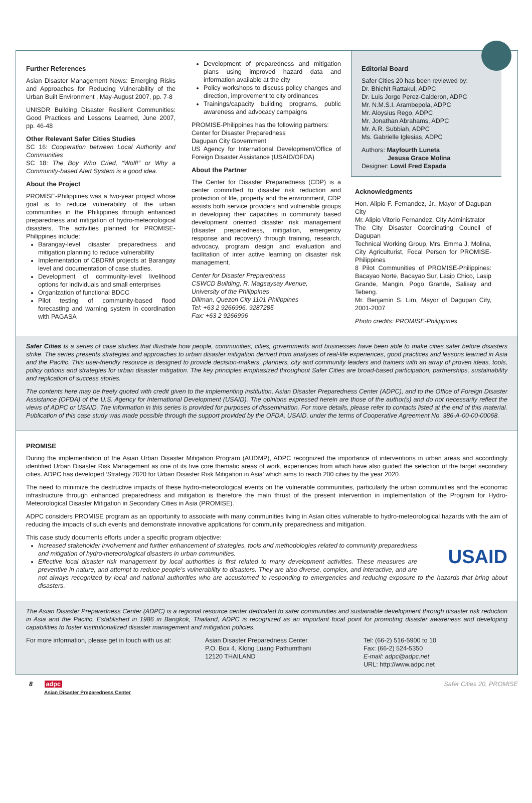Further References
Asian Disaster Management News: Emerging Risks and Approaches for Reducing Vulnerability of the Urban Built Environment , May-August 2007, pp. 7-8
UNISDR Building Disaster Resilient Communities: Good Practices and Lessons Learned, June 2007, pp. 46-48
Other Relevant Safer Cities Studies
SC 16: Cooperation between Local Authority and Communities
SC 18: The Boy Who Cried, “Wolf!” or Why a Community-based Alert System is a good idea.
About the Project
PROMISE-Philippines was a two-year project whose goal is to reduce vulnerability of the urban communities in the Philippines through enhanced preparedness and mitigation of hydro-meteorological disasters. The activities planned for PROMISE- Philippines include:
Barangay-level disaster preparedness and mitigation planning to reduce vulnerability
Implementation of CBDRM projects at Barangay level and documentation of case studies.
Development of community-level livelihood options for individuals and small enterprises
Organization of functional BDCC
Pilot testing of community-based flood forecasting and warning system in coordination with PAGASA
Development of preparedness and mitigation plans using improved hazard data and information available at the city
Policy workshops to discuss policy changes and direction, improvement to city ordinances
Trainings/capacity building programs, public awareness and advocacy campaigns
PROMISE-Philippines has the following partners:
Center for Disaster Preparedness
Dagupan City Government
US Agency for International Development/Office of Foreign Disaster Assistance (USAID/OFDA)
About the Partner
The Center for Disaster Preparedness (CDP) is a center committed to disaster risk reduction and protection of life, property and the environment, CDP assists both service providers and vulnerable groups in developing their capacities in community based development oriented disaster risk management (disaster preparedness, mitigation, emergency response and recovery) through training, research, advocacy, program design and evaluation and facilitation of inter active learning on disaster risk management.
Center for Disaster Preparedness
CSWCD Building, R. Magsaysay Avenue,
University of the Philippines
Diliman, Quezon City 1101 Philippines
Tel: +63 2 9266996, 9287285
Fax: +63 2 9266996
Editorial Board
Safer Cities 20 has been reviewed by:
Dr. Bhichit Rattakul, ADPC
Dr. Luis Jorge Perez-Calderon, ADPC
Mr. N.M.S.I. Arambepola, ADPC
Mr. Aloysius Rego, ADPC
Mr. Jonathan Abrahams, ADPC
Mr. A.R. Subbiah, ADPC
Ms. Gabrielle Iglesias, ADPC
Authors: Mayfourth Luneta
Jesusa Grace Molina
Designer: Lowil Fred Espada
Acknowledgments
Hon. Alipio F. Fernandez, Jr., Mayor of Dagupan City
Mr. Alipio Vitorio Fernandez, City Administrator
The City Disaster Coordinating Council of Dagupan
Technical Working Group, Mrs. Emma J. Molina, City Agriculturist, Focal Person for PROMISE-Philippines
8 Pilot Communities of PROMISE-Philippines: Bacayao Norte, Bacayao Sur, Lasip Chico, Lasip Grande, Mangin, Pogo Grande, Salisay and Tebeng.
Mr. Benjamin S. Lim, Mayor of Dagupan City, 2001-2007
Photo credits: PROMISE-Philippines
Safer Cities is a series of case studies that illustrate how people, communities, cities, governments and businesses have been able to make cities safer before disasters strike. The series presents strategies and approaches to urban disaster mitigation derived from analyses of real-life experiences, good practices and lessons learned in Asia and the Pacific. This user-friendly resource is designed to provide decision-makers, planners, city and community leaders and trainers with an array of proven ideas, tools, policy options and strategies for urban disaster mitigation. The key principles emphasized throughout Safer Cities are broad-based participation, partnerships, sustainability and replication of success stories.
The contents here may be freely quoted with credit given to the implementing institution, Asian Disaster Preparedness Center (ADPC), and to the Office of Foreign Disaster Assistance (OFDA) of the U.S. Agency for International Development (USAID). The opinions expressed herein are those of the author(s) and do not necessarily reflect the views of ADPC or USAID. The information in this series is provided for purposes of dissemination. For more details, please refer to contacts listed at the end of this material. Publication of this case study was made possible through the support provided by the OFDA, USAID, under the terms of Cooperative Agreement No. 386-A-00-00-00068.
PROMISE
During the implementation of the Asian Urban Disaster Mitigation Program (AUDMP), ADPC recognized the importance of interventions in urban areas and accordingly identified Urban Disaster Risk Management as one of its five core thematic areas of work, experiences from which have also guided the selection of the target secondary cities. ADPC has developed ‘Strategy 2020 for Urban Disaster Risk Mitigation in Asia’ which aims to reach 200 cities by the year 2020.
The need to minimize the destructive impacts of these hydro-meteorological events on the vulnerable communities, particularly the urban communities and the economic infrastructure through enhanced preparedness and mitigation is therefore the main thrust of the present intervention in implementation of the Program for Hydro-Meteorological Disaster Mitigation in Secondary Cities in Asia (PROMISE).
ADPC considers PROMISE program as an opportunity to associate with many communities living in Asian cities vulnerable to hydro-meteorological hazards with the aim of reducing the impacts of such events and demonstrate innovative applications for community preparedness and mitigation.
This case study documents efforts under a specific program objective:
USAID
Increased stakeholder involvement and further enhancement of strategies, tools and methodologies related to community preparedness and mitigation of hydro-meteorological disasters in urban communities.
Effective local disaster risk management by local authorities is first related to many development activities. These measures are preventive in nature, and attempt to reduce people’s vulnerability to disasters. They are also diverse, complex, and interactive, and are not always recognized by local and national authorities who are accustomed to responding to emergencies and reducing exposure to the hazards that bring about disasters.
The Asian Disaster Preparedness Center (ADPC) is a regional resource center dedicated to safer communities and sustainable development through disaster risk reduction in Asia and the Pacific. Established in 1986 in Bangkok, Thailand, ADPC is recognized as an important focal point for promoting disaster awareness and developing capabilities to foster institutionalized disaster management and mitigation policies.
For more information, please get in touch with us at:
Asian Disaster Preparedness Center
P.O. Box 4, Klong Luang Pathumthani
12120 THAILAND
Tel: (66-2) 516-5900 to 10
Fax: (66-2) 524-5350
E-mail: adpc@adpc.net
URL: http://www.adpc.net
8 adpc
Asian Disaster Preparedness Center
Safer Cities 20, PROMISE